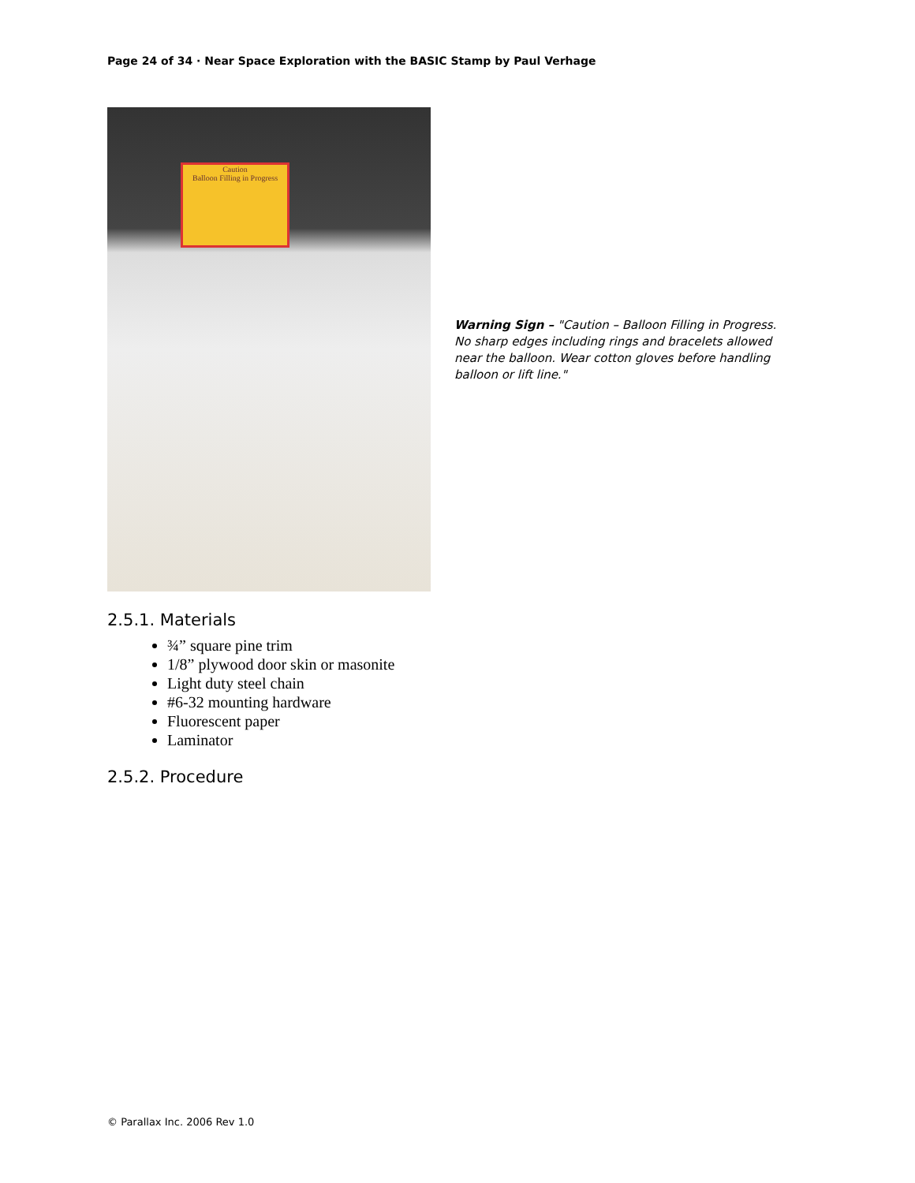Page 24 of 34 · Near Space Exploration with the BASIC Stamp by Paul Verhage
Caution
Balloon Filling in Progress
Warning Sign – "Caution – Balloon Filling in Progress. No sharp edges including rings and bracelets allowed near the balloon. Wear cotton gloves before handling balloon or lift line."
2.5.1. Materials
¾” square pine trim
1/8” plywood door skin or masonite
Light duty steel chain
#6-32 mounting hardware
Fluorescent paper
Laminator
2.5.2. Procedure
© Parallax Inc. 2006 Rev 1.0